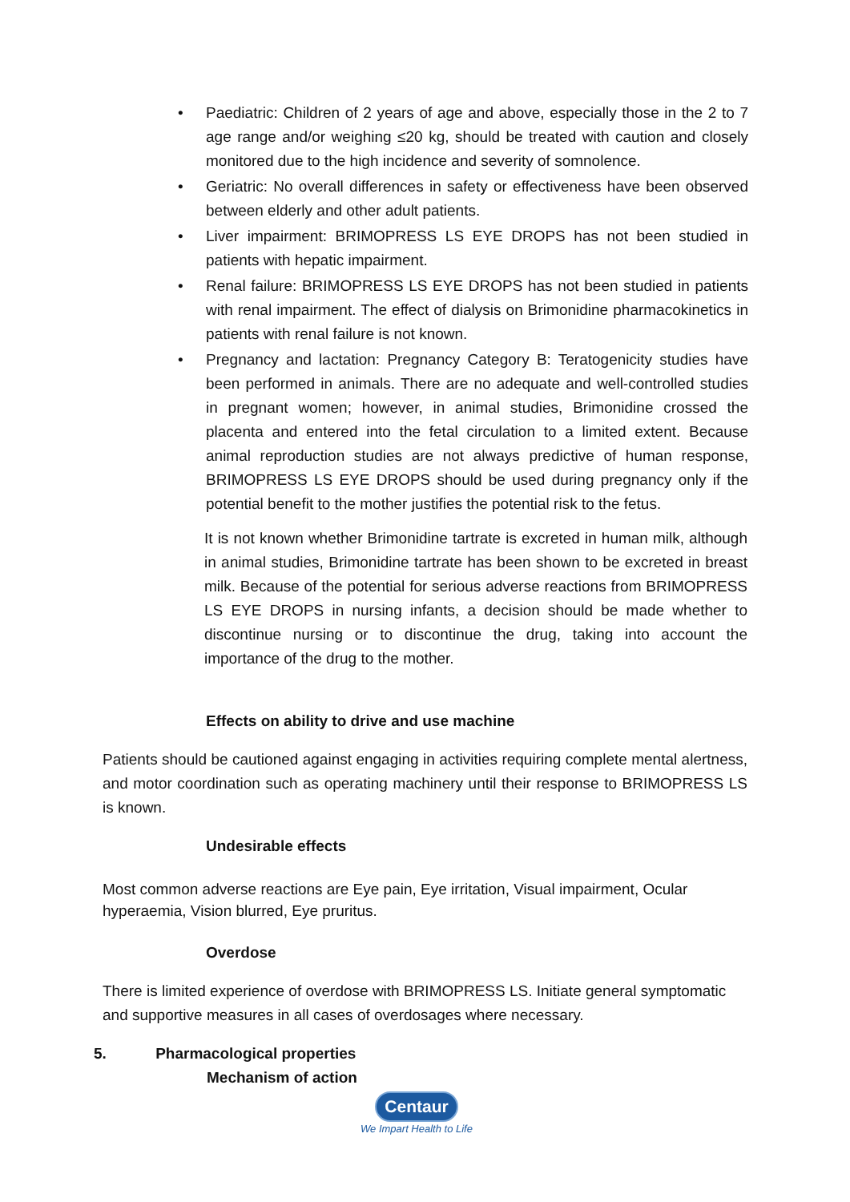• Paediatric: Children of 2 years of age and above, especially those in the 2 to 7 age range and/or weighing ≤20 kg, should be treated with caution and closely monitored due to the high incidence and severity of somnolence.
• Geriatric: No overall differences in safety or effectiveness have been observed between elderly and other adult patients.
• Liver impairment: BRIMOPRESS LS EYE DROPS has not been studied in patients with hepatic impairment.
• Renal failure: BRIMOPRESS LS EYE DROPS has not been studied in patients with renal impairment. The effect of dialysis on Brimonidine pharmacokinetics in patients with renal failure is not known.
• Pregnancy and lactation: Pregnancy Category B: Teratogenicity studies have been performed in animals. There are no adequate and well-controlled studies in pregnant women; however, in animal studies, Brimonidine crossed the placenta and entered into the fetal circulation to a limited extent. Because animal reproduction studies are not always predictive of human response, BRIMOPRESS LS EYE DROPS should be used during pregnancy only if the potential benefit to the mother justifies the potential risk to the fetus.
It is not known whether Brimonidine tartrate is excreted in human milk, although in animal studies, Brimonidine tartrate has been shown to be excreted in breast milk. Because of the potential for serious adverse reactions from BRIMOPRESS LS EYE DROPS in nursing infants, a decision should be made whether to discontinue nursing or to discontinue the drug, taking into account the importance of the drug to the mother.
Effects on ability to drive and use machine
Patients should be cautioned against engaging in activities requiring complete mental alertness, and motor coordination such as operating machinery until their response to BRIMOPRESS LS is known.
Undesirable effects
Most common adverse reactions are Eye pain, Eye irritation, Visual impairment, Ocular hyperaemia, Vision blurred, Eye pruritus.
Overdose
There is limited experience of overdose with BRIMOPRESS LS. Initiate general symptomatic and supportive measures in all cases of overdosages where necessary.
5. Pharmacological properties
Mechanism of action
Centaur
We Impart Health to Life